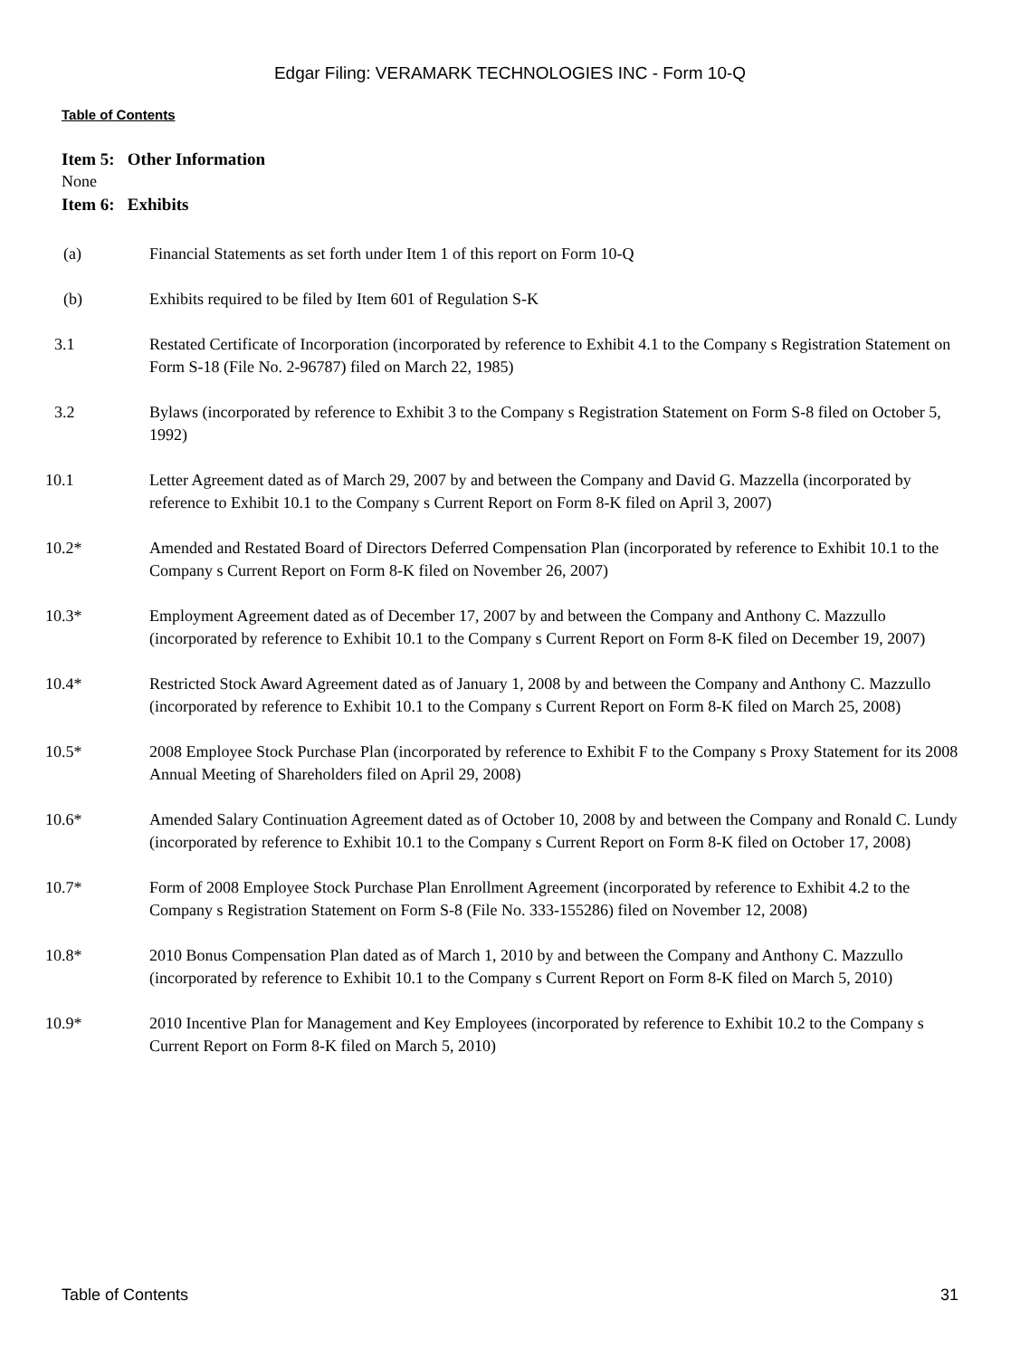Edgar Filing: VERAMARK TECHNOLOGIES INC - Form 10-Q
Table of Contents
Item 5: Other Information
None
Item 6: Exhibits
(a) Financial Statements as set forth under Item 1 of this report on Form 10-Q
(b) Exhibits required to be filed by Item 601 of Regulation S-K
3.1 Restated Certificate of Incorporation (incorporated by reference to Exhibit 4.1 to the Company s Registration Statement on Form S-18 (File No. 2-96787) filed on March 22, 1985)
3.2 Bylaws (incorporated by reference to Exhibit 3 to the Company s Registration Statement on Form S-8 filed on October 5, 1992)
10.1 Letter Agreement dated as of March 29, 2007 by and between the Company and David G. Mazzella (incorporated by reference to Exhibit 10.1 to the Company s Current Report on Form 8-K filed on April 3, 2007)
10.2* Amended and Restated Board of Directors Deferred Compensation Plan (incorporated by reference to Exhibit 10.1 to the Company s Current Report on Form 8-K filed on November 26, 2007)
10.3* Employment Agreement dated as of December 17, 2007 by and between the Company and Anthony C. Mazzullo (incorporated by reference to Exhibit 10.1 to the Company s Current Report on Form 8-K filed on December 19, 2007)
10.4* Restricted Stock Award Agreement dated as of January 1, 2008 by and between the Company and Anthony C. Mazzullo (incorporated by reference to Exhibit 10.1 to the Company s Current Report on Form 8-K filed on March 25, 2008)
10.5* 2008 Employee Stock Purchase Plan (incorporated by reference to Exhibit F to the Company s Proxy Statement for its 2008 Annual Meeting of Shareholders filed on April 29, 2008)
10.6* Amended Salary Continuation Agreement dated as of October 10, 2008 by and between the Company and Ronald C. Lundy (incorporated by reference to Exhibit 10.1 to the Company s Current Report on Form 8-K filed on October 17, 2008)
10.7* Form of 2008 Employee Stock Purchase Plan Enrollment Agreement (incorporated by reference to Exhibit 4.2 to the Company s Registration Statement on Form S-8 (File No. 333-155286) filed on November 12, 2008)
10.8* 2010 Bonus Compensation Plan dated as of March 1, 2010 by and between the Company and Anthony C. Mazzullo (incorporated by reference to Exhibit 10.1 to the Company s Current Report on Form 8-K filed on March 5, 2010)
10.9* 2010 Incentive Plan for Management and Key Employees (incorporated by reference to Exhibit 10.2 to the Company s Current Report on Form 8-K filed on March 5, 2010)
Table of Contents 31